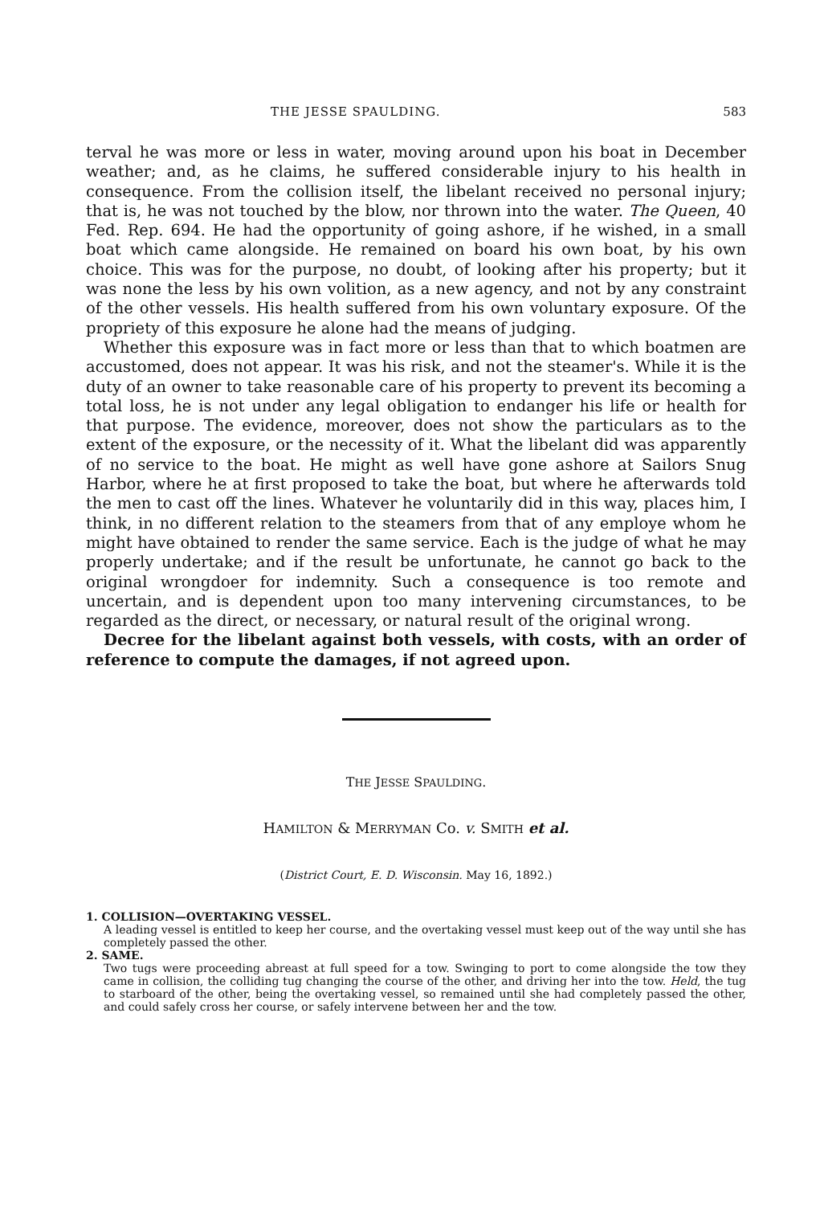THE JESSE SPAULDING. 583
terval he was more or less in water, moving around upon his boat in December weather; and, as he claims, he suffered considerable injury to his health in consequence. From the collision itself, the libelant received no personal injury; that is, he was not touched by the blow, nor thrown into the water. The Queen, 40 Fed. Rep. 694. He had the opportunity of going ashore, if he wished, in a small boat which came alongside. He remained on board his own boat, by his own choice. This was for the purpose, no doubt, of looking after his property; but it was none the less by his own volition, as a new agency, and not by any constraint of the other vessels. His health suffered from his own voluntary exposure. Of the propriety of this exposure he alone had the means of judging.
Whether this exposure was in fact more or less than that to which boatmen are accustomed, does not appear. It was his risk, and not the steamer's. While it is the duty of an owner to take reasonable care of his property to prevent its becoming a total loss, he is not under any legal obligation to endanger his life or health for that purpose. The evidence, moreover, does not show the particulars as to the extent of the exposure, or the necessity of it. What the libelant did was apparently of no service to the boat. He might as well have gone ashore at Sailors Snug Harbor, where he at first proposed to take the boat, but where he afterwards told the men to cast off the lines. Whatever he voluntarily did in this way, places him, I think, in no different relation to the steamers from that of any employe whom he might have obtained to render the same service. Each is the judge of what he may properly undertake; and if the result be unfortunate, he cannot go back to the original wrongdoer for indemnity. Such a consequence is too remote and uncertain, and is dependent upon too many intervening circumstances, to be regarded as the direct, or necessary, or natural result of the original wrong.
Decree for the libelant against both vessels, with costs, with an order of reference to compute the damages, if not agreed upon.
THE JESSE SPAULDING.
HAMILTON & MERRYMAN Co. v. SMITH et al.
(District Court, E. D. Wisconsin. May 16, 1892.)
1. COLLISION—OVERTAKING VESSEL.
A leading vessel is entitled to keep her course, and the overtaking vessel must keep out of the way until she has completely passed the other.
2. SAME.
Two tugs were proceeding abreast at full speed for a tow. Swinging to port to come alongside the tow they came in collision, the colliding tug changing the course of the other, and driving her into the tow. Held, the tug to starboard of the other, being the overtaking vessel, so remained until she had completely passed the other, and could safely cross her course, or safely intervene between her and the tow.